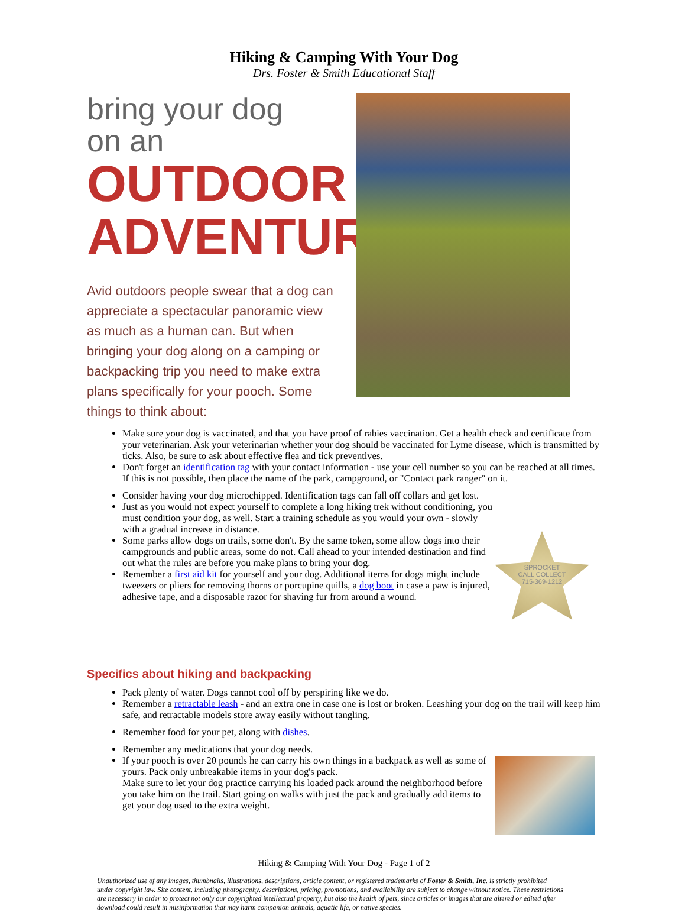Hiking & Camping With Your Dog
Drs. Foster & Smith Educational Staff
bring your dog
on an
OUTDOOR
ADVENTURE
Avid outdoors people swear that a dog can appreciate a spectacular panoramic view as much as a human can. But when bringing your dog along on a camping or backpacking trip you need to make extra plans specifically for your pooch. Some things to think about:
Make sure your dog is vaccinated, and that you have proof of rabies vaccination. Get a health check and certificate from your veterinarian. Ask your veterinarian whether your dog should be vaccinated for Lyme disease, which is transmitted by ticks. Also, be sure to ask about effective flea and tick preventives.
Don't forget an identification tag with your contact information - use your cell number so you can be reached at all times. If this is not possible, then place the name of the park, campground, or "Contact park ranger" on it.
Consider having your dog microchipped. Identification tags can fall off collars and get lost.
Just as you would not expect yourself to complete a long hiking trek without conditioning, you must condition your dog, as well. Start a training schedule as you would your own - slowly with a gradual increase in distance.
Some parks allow dogs on trails, some don't. By the same token, some allow dogs into their campgrounds and public areas, some do not. Call ahead to your intended destination and find out what the rules are before you make plans to bring your dog.
Remember a first aid kit for yourself and your dog. Additional items for dogs might include tweezers or pliers for removing thorns or porcupine quills, a dog boot in case a paw is injured, adhesive tape, and a disposable razor for shaving fur from around a wound.
SPROCKET
CALL COLLECT
715-369-1212
Specifics about hiking and backpacking
Pack plenty of water. Dogs cannot cool off by perspiring like we do.
Remember a retractable leash - and an extra one in case one is lost or broken. Leashing your dog on the trail will keep him safe, and retractable models store away easily without tangling.
Remember food for your pet, along with dishes.
Remember any medications that your dog needs.
If your pooch is over 20 pounds he can carry his own things in a backpack as well as some of yours. Pack only unbreakable items in your dog's pack.
Make sure to let your dog practice carrying his loaded pack around the neighborhood before you take him on the trail. Start going on walks with just the pack and gradually add items to get your dog used to the extra weight.
Hiking & Camping With Your Dog - Page 1 of 2
Unauthorized use of any images, thumbnails, illustrations, descriptions, article content, or registered trademarks of Foster & Smith, Inc. is strictly prohibited under copyright law. Site content, including photography, descriptions, pricing, promotions, and availability are subject to change without notice. These restrictions are necessary in order to protect not only our copyrighted intellectual property, but also the health of pets, since articles or images that are altered or edited after download could result in misinformation that may harm companion animals, aquatic life, or native species.